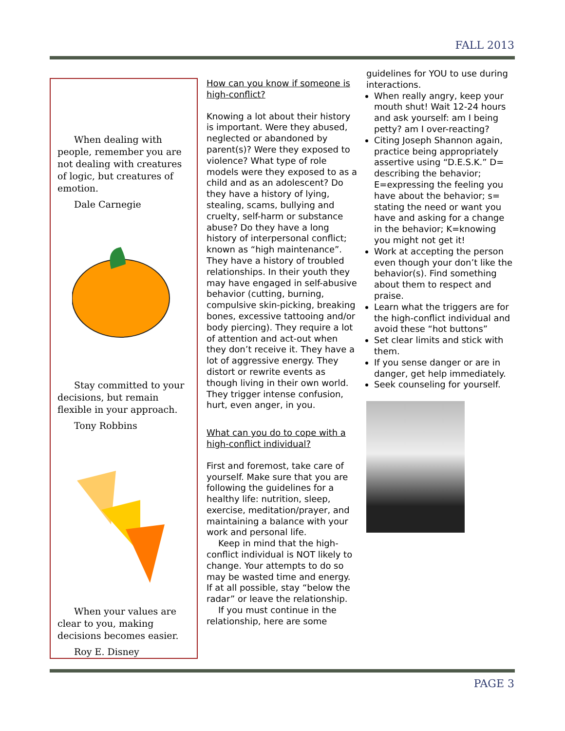FALL 2013
When dealing with people, remember you are not dealing with creatures of logic, but creatures of emotion.
Dale Carnegie
Stay committed to your decisions, but remain flexible in your approach.
Tony Robbins
When your values are clear to you, making decisions becomes easier.
Roy E. Disney
How can you know if someone is high-conflict?
Knowing a lot about their history is important. Were they abused, neglected or abandoned by parent(s)? Were they exposed to violence? What type of role models were they exposed to as a child and as an adolescent? Do they have a history of lying, stealing, scams, bullying and cruelty, self-harm or substance abuse? Do they have a long history of interpersonal conflict; known as “high maintenance”. They have a history of troubled relationships. In their youth they may have engaged in self-abusive behavior (cutting, burning, compulsive skin-picking, breaking bones, excessive tattooing and/or body piercing). They require a lot of attention and act-out when they don’t receive it. They have a lot of aggressive energy. They distort or rewrite events as though living in their own world. They trigger intense confusion, hurt, even anger, in you.
What can you do to cope with a high-conflict individual?
First and foremost, take care of yourself. Make sure that you are following the guidelines for a healthy life: nutrition, sleep, exercise, meditation/prayer, and maintaining a balance with your work and personal life.
Keep in mind that the high-conflict individual is NOT likely to change. Your attempts to do so may be wasted time and energy. If at all possible, stay “below the radar” or leave the relationship.
If you must continue in the relationship, here are some
guidelines for YOU to use during interactions.
When really angry, keep your mouth shut! Wait 12-24 hours and ask yourself: am I being petty? am I over-reacting?
Citing Joseph Shannon again, practice being appropriately assertive using “D.E.S.K.” D= describing the behavior; E=expressing the feeling you have about the behavior; s= stating the need or want you have and asking for a change in the behavior; K=knowing you might not get it!
Work at accepting the person even though your don’t like the behavior(s). Find something about them to respect and praise.
Learn what the triggers are for the high-conflict individual and avoid these “hot buttons”
Set clear limits and stick with them.
If you sense danger or are in danger, get help immediately.
Seek counseling for yourself.
PAGE 3